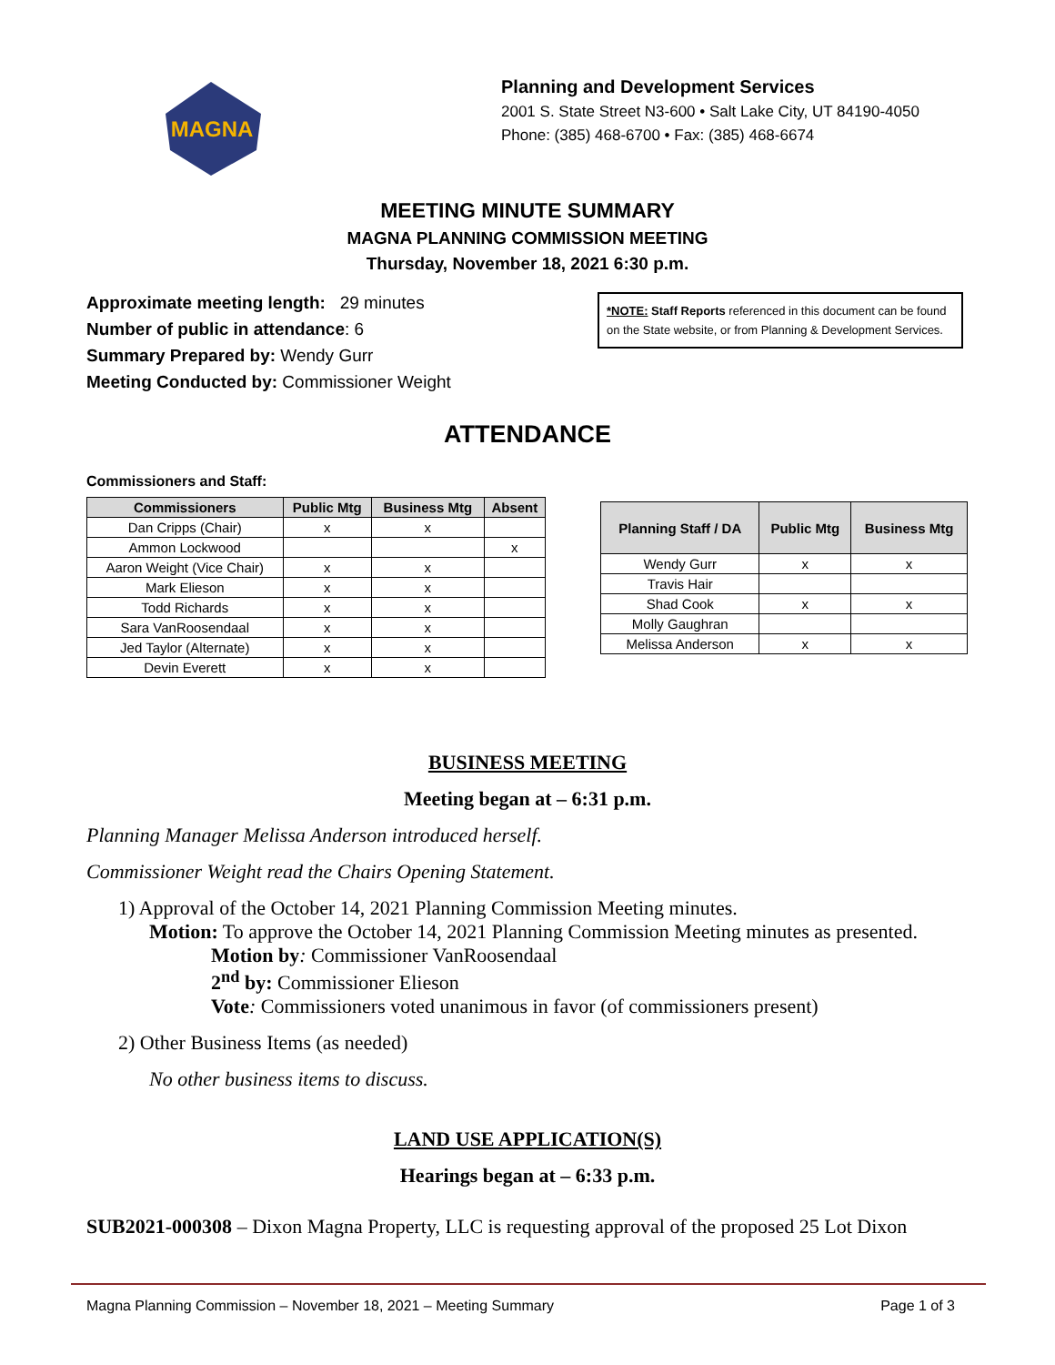MAGNA
Planning and Development Services
2001 S. State Street N3-600 • Salt Lake City, UT 84190-4050
Phone: (385) 468-6700 • Fax: (385) 468-6674
MEETING MINUTE SUMMARY
MAGNA PLANNING COMMISSION MEETING
Thursday, November 18, 2021 6:30 p.m.
Approximate meeting length: 29 minutes
Number of public in attendance: 6
Summary Prepared by: Wendy Gurr
Meeting Conducted by: Commissioner Weight
*NOTE: Staff Reports referenced in this document can be found on the State website, or from Planning & Development Services.
ATTENDANCE
Commissioners and Staff:
| Commissioners | Public Mtg | Business Mtg | Absent |
| --- | --- | --- | --- |
| Dan Cripps (Chair) | x | x | |
| Ammon Lockwood | | | x |
| Aaron Weight (Vice Chair) | x | x | |
| Mark Elieson | x | x | |
| Todd Richards | x | x | |
| Sara VanRoosendaal | x | x | |
| Jed Taylor (Alternate) | x | x | |
| Devin Everett | x | x | |
| Planning Staff / DA | Public Mtg | Business Mtg |
| --- | --- | --- |
| Wendy Gurr | x | x |
| Travis Hair | | |
| Shad Cook | x | x |
| Molly Gaughran | | |
| Melissa Anderson | x | x |
BUSINESS MEETING
Meeting began at – 6:31 p.m.
Planning Manager Melissa Anderson introduced herself.
Commissioner Weight read the Chairs Opening Statement.
1) Approval of the October 14, 2021 Planning Commission Meeting minutes.
Motion: To approve the October 14, 2021 Planning Commission Meeting minutes as presented.
Motion by: Commissioner VanRoosendaal
2<sup>nd</sup> by: Commissioner Elieson
Vote: Commissioners voted unanimous in favor (of commissioners present)
2) Other Business Items (as needed)
No other business items to discuss.
LAND USE APPLICATION(S)
Hearings began at – 6:33 p.m.
SUB2021-000308 – Dixon Magna Property, LLC is requesting approval of the proposed 25 Lot Dixon
Magna Planning Commission – November 18, 2021 – Meeting Summary Page 1 of 3